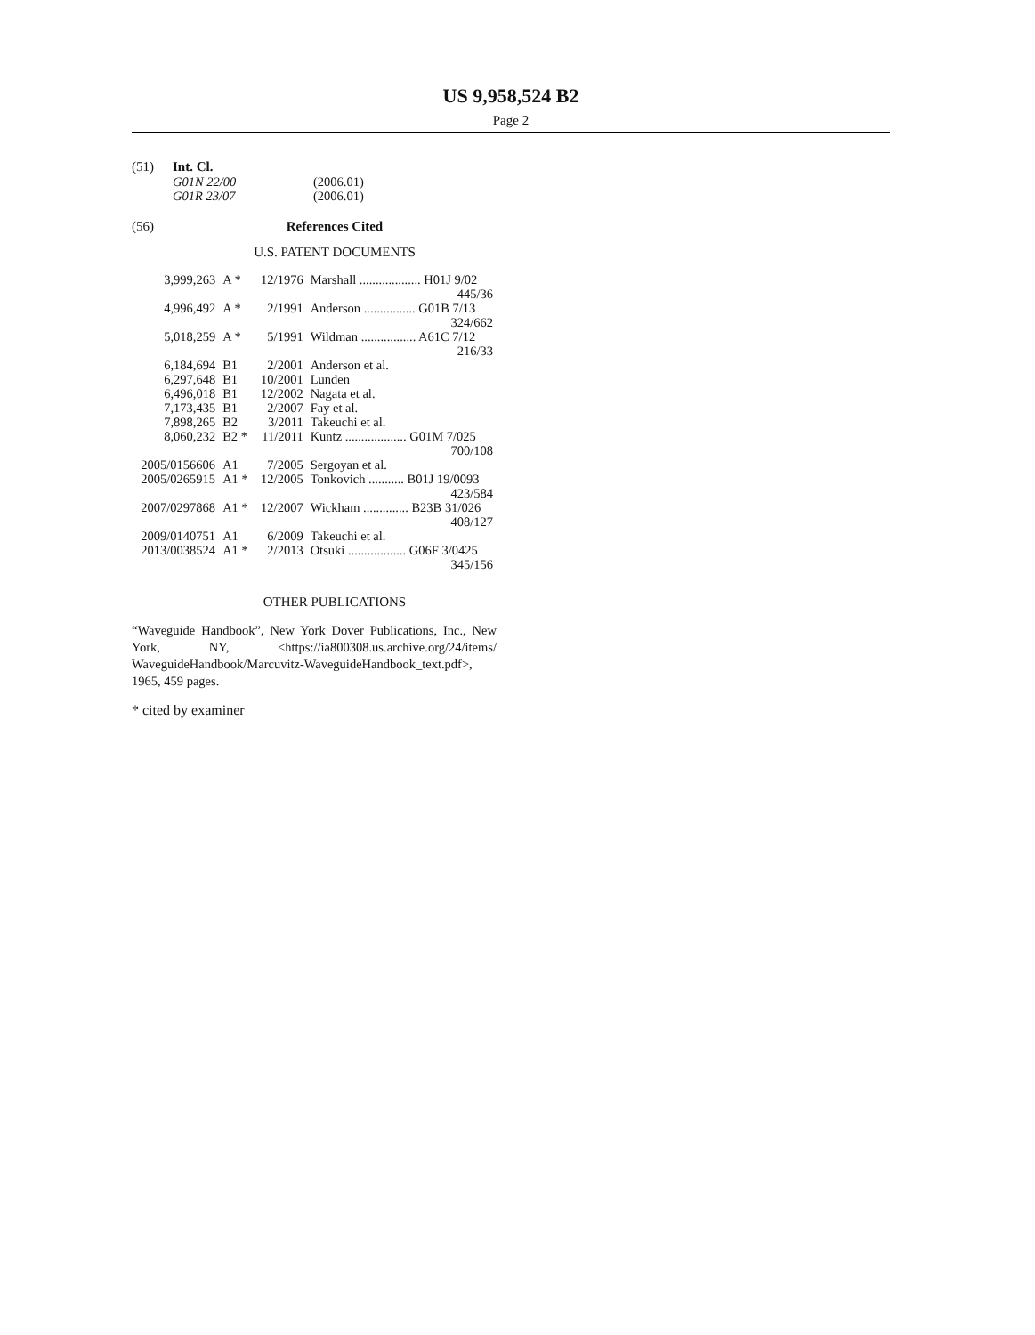US 9,958,524 B2
Page 2
(51) Int. Cl.
| G01N 22/00 | (2006.01) |
| G01R 23/07 | (2006.01) |
(56) References Cited
U.S. PATENT DOCUMENTS
| 3,999,263 | A * | 12/1976 | Marshall ................... H01J 9/02 |
| | | | 445/36 |
| 4,996,492 | A * | 2/1991 | Anderson ................ G01B 7/13 |
| | | | 324/662 |
| 5,018,259 | A * | 5/1991 | Wildman ................. A61C 7/12 |
| | | | 216/33 |
| 6,184,694 | B1 | 2/2001 | Anderson et al. |
| 6,297,648 | B1 | 10/2001 | Lunden |
| 6,496,018 | B1 | 12/2002 | Nagata et al. |
| 7,173,435 | B1 | 2/2007 | Fay et al. |
| 7,898,265 | B2 | 3/2011 | Takeuchi et al. |
| 8,060,232 | B2 * | 11/2011 | Kuntz ................... G01M 7/025 |
| | | | 700/108 |
| 2005/0156606 | A1 | 7/2005 | Sergoyan et al. |
| 2005/0265915 | A1 * | 12/2005 | Tonkovich ........... B01J 19/0093 |
| | | | 423/584 |
| 2007/0297868 | A1 * | 12/2007 | Wickham .............. B23B 31/026 |
| | | | 408/127 |
| 2009/0140751 | A1 | 6/2009 | Takeuchi et al. |
| 2013/0038524 | A1 * | 2/2013 | Otsuki .................. G06F 3/0425 |
| | | | 345/156 |
OTHER PUBLICATIONS
“Waveguide Handbook”, New York Dover Publications, Inc., New York, NY, <https://ia800308.us.archive.org/24/items/ WaveguideHandbook/Marcuvitz-WaveguideHandbook_text.pdf>, 1965, 459 pages.
* cited by examiner